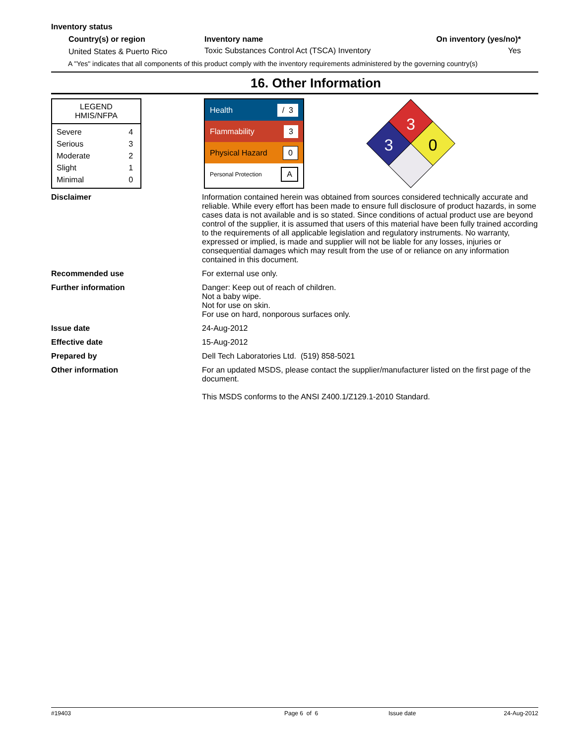Inventory status
| Country(s) or region | Inventory name | On inventory (yes/no)* |
| --- | --- | --- |
| United States & Puerto Rico | Toxic Substances Control Act (TSCA) Inventory | Yes |
A "Yes" indicates that all components of this product comply with the inventory requirements administered by the governing country(s)
16. Other Information
LEGEND
HMIS/NFPA
| Severe | 4 |
| Serious | 3 |
| Moderate | 2 |
| Slight | 1 |
| Minimal | 0 |
Health / 3
Flammability 3
Physical Hazard 0
Personal Protection A
3
3
0
Disclaimer Information contained herein was obtained from sources considered technically accurate and reliable. While every effort has been made to ensure full disclosure of product hazards, in some cases data is not available and is so stated. Since conditions of actual product use are beyond control of the supplier, it is assumed that users of this material have been fully trained according to the requirements of all applicable legislation and regulatory instruments. No warranty, expressed or implied, is made and supplier will not be liable for any losses, injuries or consequential damages which may result from the use of or reliance on any information contained in this document.
Recommended use For external use only.
Further information Danger: Keep out of reach of children.
Not a baby wipe.
Not for use on skin.
For use on hard, nonporous surfaces only.
Issue date 24-Aug-2012
Effective date 15-Aug-2012
Prepared by Dell Tech Laboratories Ltd. (519) 858-5021
Other information For an updated MSDS, please contact the supplier/manufacturer listed on the first page of the document.
This MSDS conforms to the ANSI Z400.1/Z129.1-2010 Standard.
#19403 Page 6 of 6 Issue date 24-Aug-2012